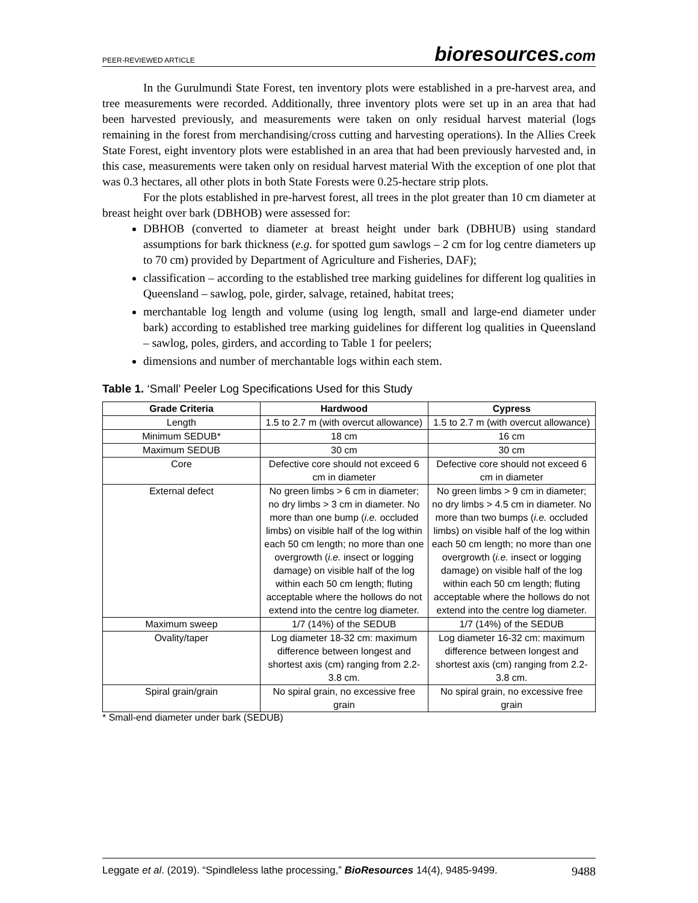PEER-REVIEWED ARTICLE
bioresources.com
In the Gurulmundi State Forest, ten inventory plots were established in a pre-harvest area, and tree measurements were recorded. Additionally, three inventory plots were set up in an area that had been harvested previously, and measurements were taken on only residual harvest material (logs remaining in the forest from merchandising/cross cutting and harvesting operations). In the Allies Creek State Forest, eight inventory plots were established in an area that had been previously harvested and, in this case, measurements were taken only on residual harvest material With the exception of one plot that was 0.3 hectares, all other plots in both State Forests were 0.25-hectare strip plots.
For the plots established in pre-harvest forest, all trees in the plot greater than 10 cm diameter at breast height over bark (DBHOB) were assessed for:
DBHOB (converted to diameter at breast height under bark (DBHUB) using standard assumptions for bark thickness (e.g. for spotted gum sawlogs – 2 cm for log centre diameters up to 70 cm) provided by Department of Agriculture and Fisheries, DAF);
classification – according to the established tree marking guidelines for different log qualities in Queensland – sawlog, pole, girder, salvage, retained, habitat trees;
merchantable log length and volume (using log length, small and large-end diameter under bark) according to established tree marking guidelines for different log qualities in Queensland – sawlog, poles, girders, and according to Table 1 for peelers;
dimensions and number of merchantable logs within each stem.
Table 1. ‘Small’ Peeler Log Specifications Used for this Study
| Grade Criteria | Hardwood | Cypress |
| --- | --- | --- |
| Length | 1.5 to 2.7 m (with overcut allowance) | 1.5 to 2.7 m (with overcut allowance) |
| Minimum SEDUB* | 18 cm | 16 cm |
| Maximum SEDUB | 30 cm | 30 cm |
| Core | Defective core should not exceed 6 cm in diameter | Defective core should not exceed 6 cm in diameter |
| External defect | No green limbs > 6 cm in diameter; no dry limbs > 3 cm in diameter. No more than one bump ( i.e. occluded limbs) on visible half of the log within each 50 cm length; no more than one overgrowth ( i.e. insect or logging damage) on visible half of the log within each 50 cm length; fluting acceptable where the hollows do not extend into the centre log diameter. | No green limbs > 9 cm in diameter; no dry limbs > 4.5 cm in diameter. No more than two bumps ( i.e. occluded limbs) on visible half of the log within each 50 cm length; no more than one overgrowth ( i.e. insect or logging damage) on visible half of the log within each 50 cm length; fluting acceptable where the hollows do not extend into the centre log diameter. |
| Maximum sweep | 1/7 (14%) of the SEDUB | 1/7 (14%) of the SEDUB |
| Ovality/taper | Log diameter 18-32 cm: maximum difference between longest and shortest axis (cm) ranging from 2.2-3.8 cm. | Log diameter 16-32 cm: maximum difference between longest and shortest axis (cm) ranging from 2.2-3.8 cm. |
| Spiral grain/grain | No spiral grain, no excessive free grain | No spiral grain, no excessive free grain |
* Small-end diameter under bark (SEDUB)
Leggate et al. (2019). “Spindleless lathe processing,” BioResources 14(4), 9485-9499.
9488